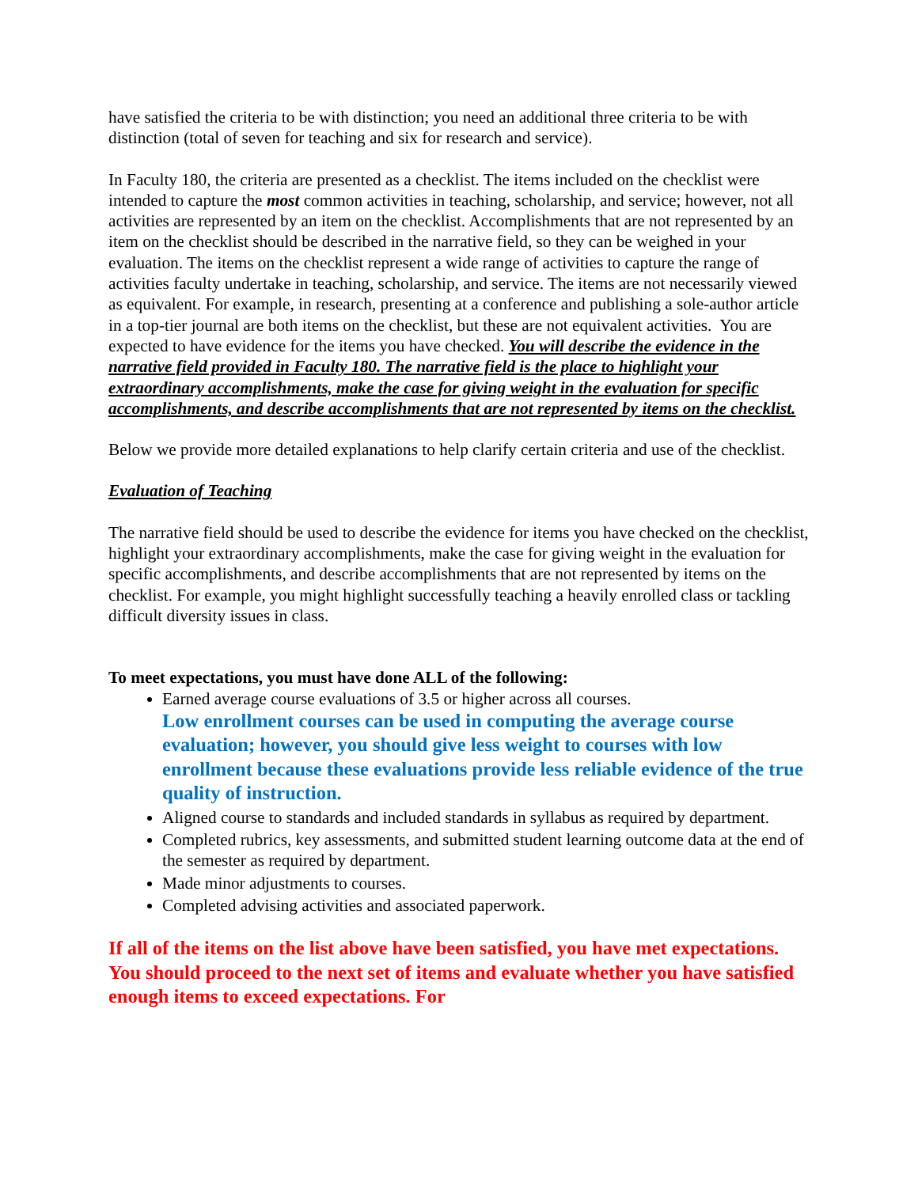have satisfied the criteria to be with distinction; you need an additional three criteria to be with distinction (total of seven for teaching and six for research and service).
In Faculty 180, the criteria are presented as a checklist. The items included on the checklist were intended to capture the most common activities in teaching, scholarship, and service; however, not all activities are represented by an item on the checklist. Accomplishments that are not represented by an item on the checklist should be described in the narrative field, so they can be weighed in your evaluation. The items on the checklist represent a wide range of activities to capture the range of activities faculty undertake in teaching, scholarship, and service. The items are not necessarily viewed as equivalent. For example, in research, presenting at a conference and publishing a sole-author article in a top-tier journal are both items on the checklist, but these are not equivalent activities. You are expected to have evidence for the items you have checked. You will describe the evidence in the narrative field provided in Faculty 180. The narrative field is the place to highlight your extraordinary accomplishments, make the case for giving weight in the evaluation for specific accomplishments, and describe accomplishments that are not represented by items on the checklist.
Below we provide more detailed explanations to help clarify certain criteria and use of the checklist.
Evaluation of Teaching
The narrative field should be used to describe the evidence for items you have checked on the checklist, highlight your extraordinary accomplishments, make the case for giving weight in the evaluation for specific accomplishments, and describe accomplishments that are not represented by items on the checklist. For example, you might highlight successfully teaching a heavily enrolled class or tackling difficult diversity issues in class.
To meet expectations, you must have done ALL of the following:
Earned average course evaluations of 3.5 or higher across all courses.
Low enrollment courses can be used in computing the average course evaluation; however, you should give less weight to courses with low enrollment because these evaluations provide less reliable evidence of the true quality of instruction.
Aligned course to standards and included standards in syllabus as required by department.
Completed rubrics, key assessments, and submitted student learning outcome data at the end of the semester as required by department.
Made minor adjustments to courses.
Completed advising activities and associated paperwork.
If all of the items on the list above have been satisfied, you have met expectations. You should proceed to the next set of items and evaluate whether you have satisfied enough items to exceed expectations. For